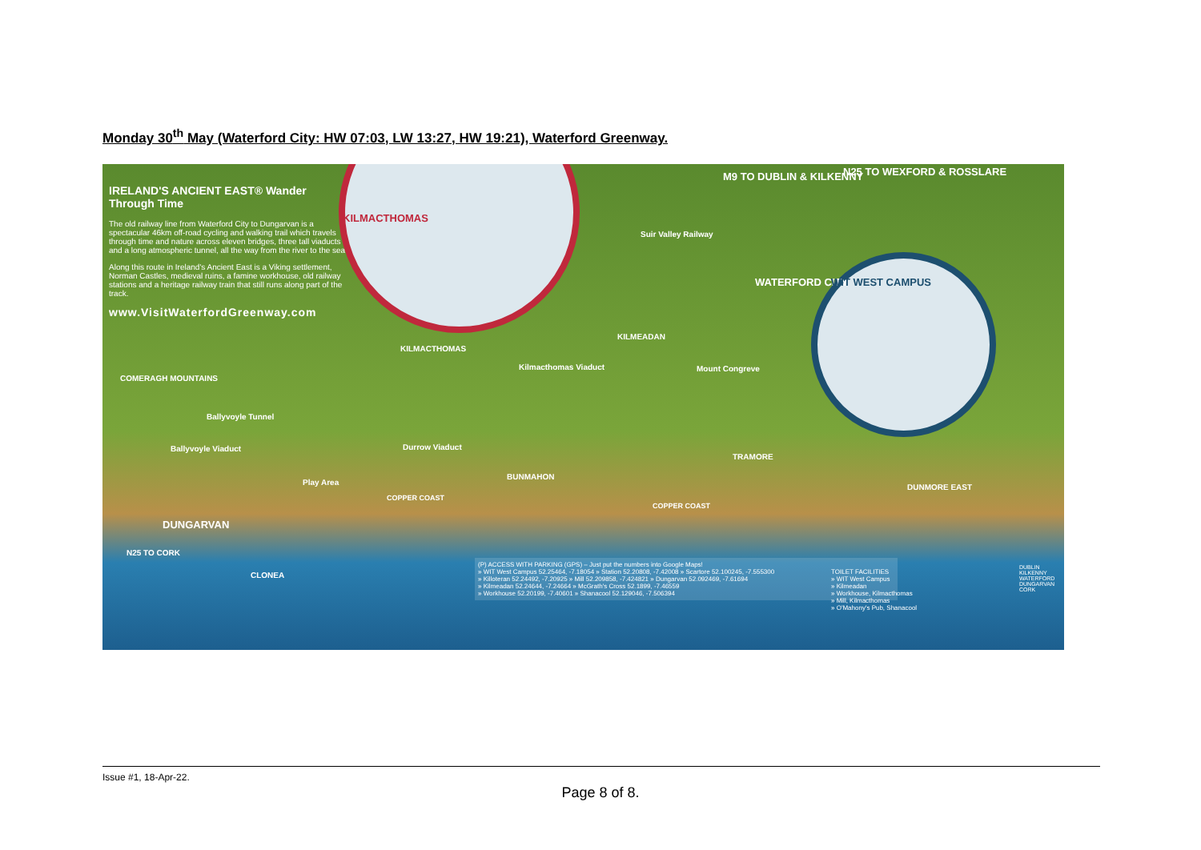Monday 30<sup>th</sup> May (Waterford City: HW 07:03, LW 13:27, HW 19:21), Waterford Greenway.
IRELAND'S ANCIENT EAST® Wander Through Time
The old railway line from Waterford City to Dungarvan is a spectacular 46km off-road cycling and walking trail which travels through time and nature across eleven bridges, three tall viaducts and a long atmospheric tunnel, all the way from the river to the sea.
Along this route in Ireland's Ancient East is a Viking settlement, Norman Castles, medieval ruins, a famine workhouse, old railway stations and a heritage railway train that still runs along part of the track.
www.VisitWaterfordGreenway.com
M9 TO DUBLIN & KILKENNY N25 TO WEXFORD & ROSSLARE
Suir Valley Railway
WATERFORD CITY
KILMACTHOMAS
WIT WEST CAMPUS
KILMACTHOMAS
Kilmacthomas Viaduct
KILMEADAN
Mount Congreve
COMERAGH MOUNTAINS
Ballyvoyle Tunnel
Ballyvoyle Viaduct Durrow Viaduct
Play Area
BUNMAHON
TRAMORE
DUNMORE EAST
COPPER COAST
COPPER COAST
DUNGARVAN
N25 TO CORK
CLONEA
(P) ACCESS WITH PARKING (GPS) – Just put the numbers into Google Maps!
» WIT West Campus 52.25464, -7.18054 » Station 52.20808, -7.42008 » Scartore 52.100245, -7.555300
» Killoteran 52.24492, -7.20925 » Mill 52.209858, -7.424821 » Dungarvan 52.092469, -7.61694
» Kilmeadan 52.24644, -7.24664 » McGrath's Cross 52.1899, -7.46559
» Workhouse 52.20199, -7.40601 » Shanacool 52.129046, -7.506394
TOILET FACILITIES
» WIT West Campus
» Kilmeadan
» Workhouse, Kilmacthomas
» Mill, Kilmacthomas
» O'Mahony's Pub, Shanacool
DUBLIN
KILKENNY
WATERFORD
DUNGARVAN
CORK
Issue #1, 18-Apr-22.
Page 8 of 8.